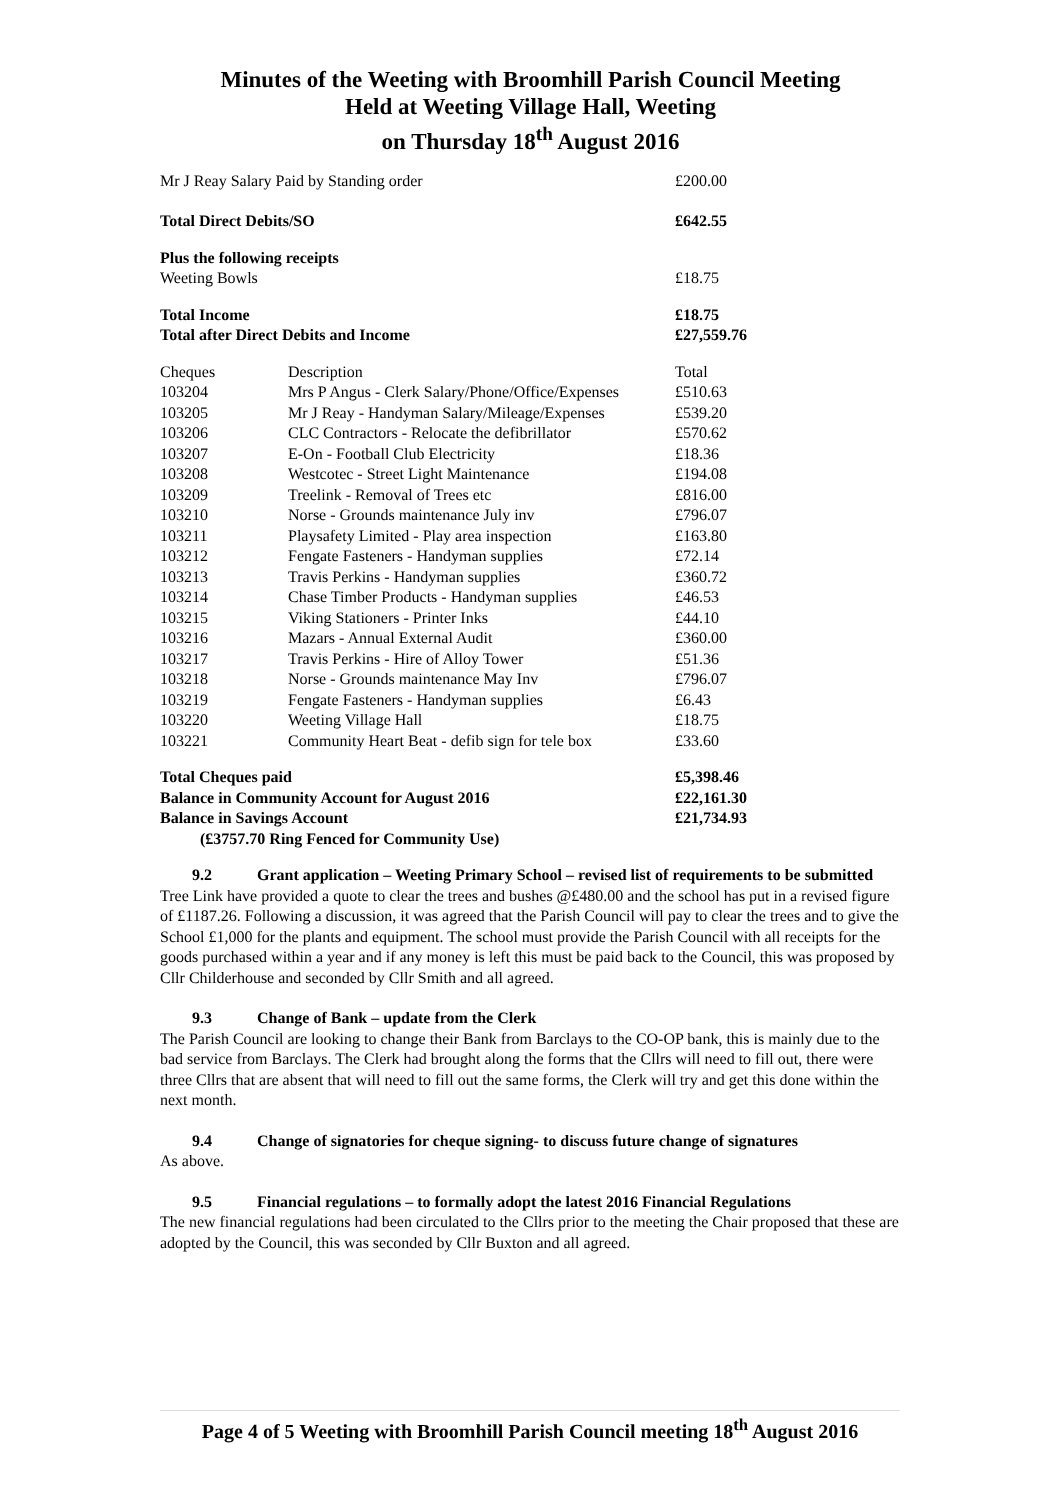Minutes of the Weeting with Broomhill Parish Council Meeting
Held at Weeting Village Hall, Weeting
on Thursday 18<sup>th</sup> August 2016
| Mr J Reay Salary Paid by Standing order | | £200.00 |
| Total Direct Debits/SO | | £642.55 |
| Plus the following receipts | | |
| Weeting Bowls | | £18.75 |
| Total Income | | £18.75 |
| Total after Direct Debits and Income | | £27,559.76 |
| Cheques | Description | Total |
| 103204 | Mrs P Angus - Clerk Salary/Phone/Office/Expenses | £510.63 |
| 103205 | Mr J Reay - Handyman Salary/Mileage/Expenses | £539.20 |
| 103206 | CLC Contractors - Relocate the defibrillator | £570.62 |
| 103207 | E-On - Football Club Electricity | £18.36 |
| 103208 | Westcotec - Street Light Maintenance | £194.08 |
| 103209 | Treelink - Removal of Trees etc | £816.00 |
| 103210 | Norse - Grounds maintenance July inv | £796.07 |
| 103211 | Playsafety Limited - Play area inspection | £163.80 |
| 103212 | Fengate Fasteners - Handyman supplies | £72.14 |
| 103213 | Travis Perkins - Handyman supplies | £360.72 |
| 103214 | Chase Timber Products - Handyman supplies | £46.53 |
| 103215 | Viking Stationers - Printer Inks | £44.10 |
| 103216 | Mazars - Annual External Audit | £360.00 |
| 103217 | Travis Perkins - Hire of Alloy Tower | £51.36 |
| 103218 | Norse - Grounds maintenance May Inv | £796.07 |
| 103219 | Fengate Fasteners - Handyman supplies | £6.43 |
| 103220 | Weeting Village Hall | £18.75 |
| 103221 | Community Heart Beat - defib sign for tele box | £33.60 |
| Total Cheques paid | | £5,398.46 |
| Balance in Community Account for August 2016 | | £22,161.30 |
| Balance in Savings Account | | £21,734.93 |
| (£3757.70 Ring Fenced for Community Use) | | |
9.2 Grant application – Weeting Primary School – revised list of requirements to be submitted
Tree Link have provided a quote to clear the trees and bushes @£480.00 and the school has put in a revised figure of £1187.26. Following a discussion, it was agreed that the Parish Council will pay to clear the trees and to give the School £1,000 for the plants and equipment. The school must provide the Parish Council with all receipts for the goods purchased within a year and if any money is left this must be paid back to the Council, this was proposed by Cllr Childerhouse and seconded by Cllr Smith and all agreed.
9.3 Change of Bank – update from the Clerk
The Parish Council are looking to change their Bank from Barclays to the CO-OP bank, this is mainly due to the bad service from Barclays. The Clerk had brought along the forms that the Cllrs will need to fill out, there were three Cllrs that are absent that will need to fill out the same forms, the Clerk will try and get this done within the next month.
9.4 Change of signatories for cheque signing- to discuss future change of signatures
As above.
9.5 Financial regulations – to formally adopt the latest 2016 Financial Regulations
The new financial regulations had been circulated to the Cllrs prior to the meeting the Chair proposed that these are adopted by the Council, this was seconded by Cllr Buxton and all agreed.
Page 4 of 5 Weeting with Broomhill Parish Council meeting 18<sup>th</sup> August 2016